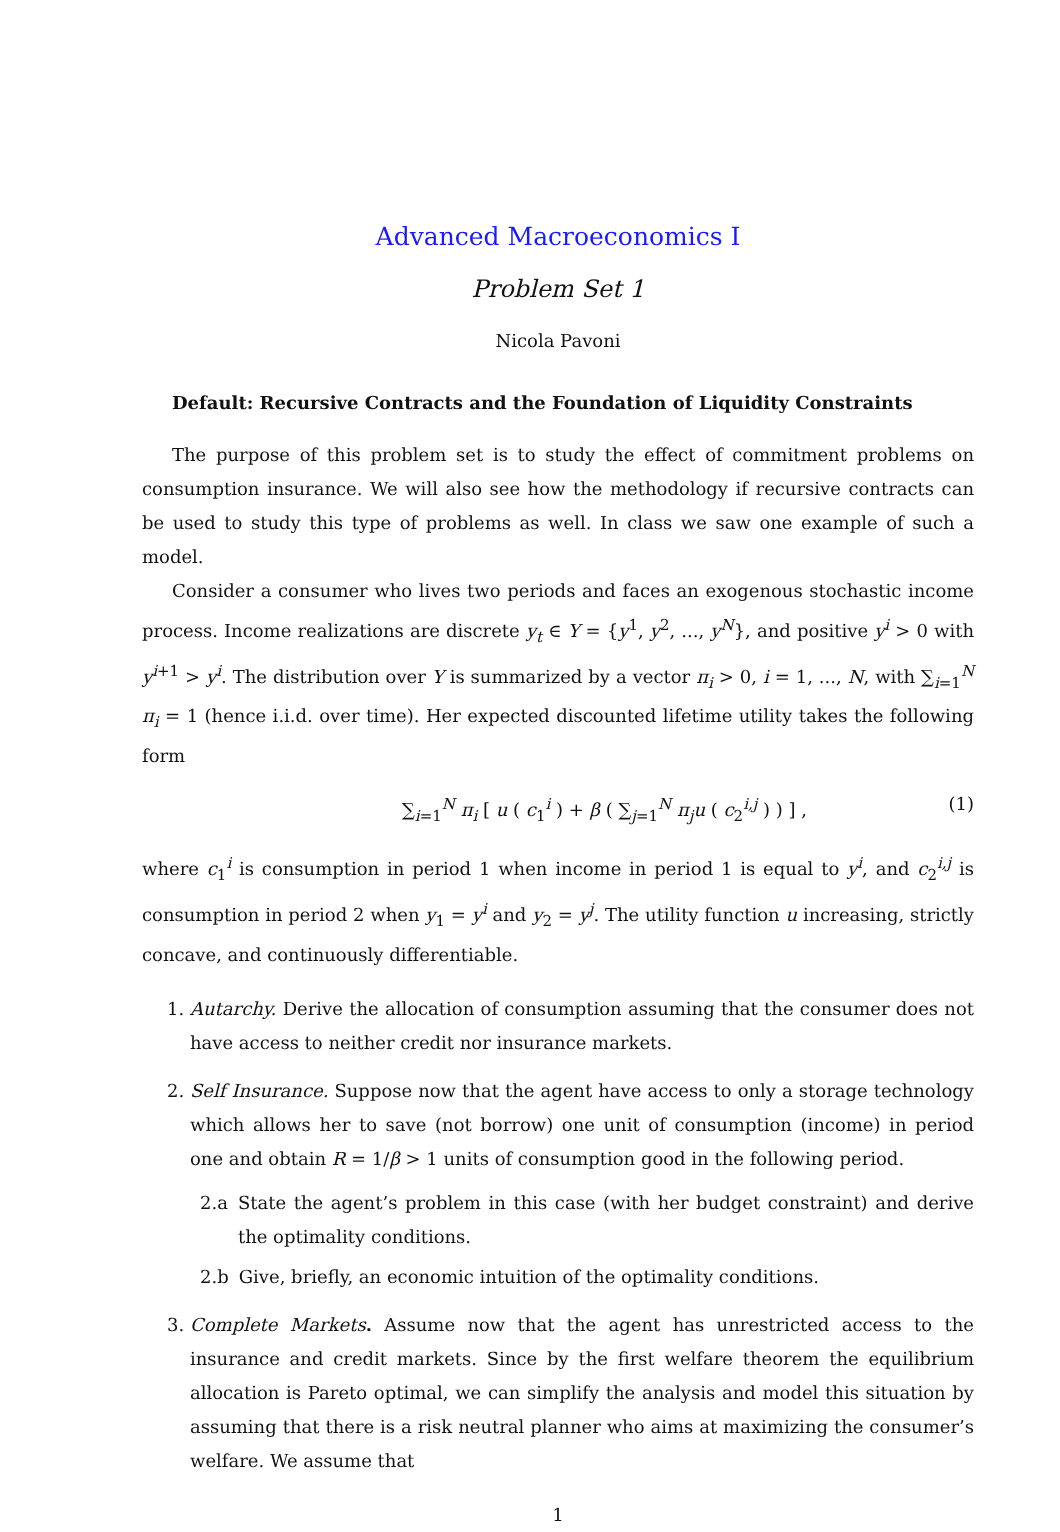Advanced Macroeconomics I
Problem Set 1
Nicola Pavoni
Default: Recursive Contracts and the Foundation of Liquidity Constraints
The purpose of this problem set is to study the effect of commitment problems on consumption insurance. We will also see how the methodology if recursive contracts can be used to study this type of problems as well. In class we saw one example of such a model.
Consider a consumer who lives two periods and faces an exogenous stochastic income process. Income realizations are discrete y<sub>t</sub> ∈ Y = {y<sup>1</sup>, y<sup>2</sup>, ..., y<sup>N</sup>}, and positive y<sup>i</sup> > 0 with y<sup>i+1</sup> > y<sup>i</sup>. The distribution over Y is summarized by a vector π<sub>i</sub> > 0, i = 1, ..., N, with ∑<sub>i=1</sub><sup>N</sup> π<sub>i</sub> = 1 (hence i.i.d. over time). Her expected discounted lifetime utility takes the following form
∑<sub>i=1</sub><sup>N</sup> π<sub>i</sub> [ u ( c<sub>1</sub><sup>i</sup> ) + β ( ∑<sub>j=1</sub><sup>N</sup> π<sub>j</sub>u ( c<sub>2</sub><sup>i,j</sup> ) ) ] , (1)
where c<sub>1</sub><sup>i</sup> is consumption in period 1 when income in period 1 is equal to y<sup>i</sup>, and c<sub>2</sub><sup>i,j</sup> is consumption in period 2 when y<sub>1</sub> = y<sup>i</sup> and y<sub>2</sub> = y<sup>j</sup>. The utility function u increasing, strictly concave, and continuously differentiable.
1. Autarchy. Derive the allocation of consumption assuming that the consumer does not have access to neither credit nor insurance markets.
2. Self Insurance. Suppose now that the agent have access to only a storage technology which allows her to save (not borrow) one unit of consumption (income) in period one and obtain R = 1/β > 1 units of consumption good in the following period.
2.a State the agent’s problem in this case (with her budget constraint) and derive the optimality conditions.
2.b Give, briefly, an economic intuition of the optimality conditions.
3. Complete Markets. Assume now that the agent has unrestricted access to the insurance and credit markets. Since by the first welfare theorem the equilibrium allocation is Pareto optimal, we can simplify the analysis and model this situation by assuming that there is a risk neutral planner who aims at maximizing the consumer’s welfare. We assume that
1